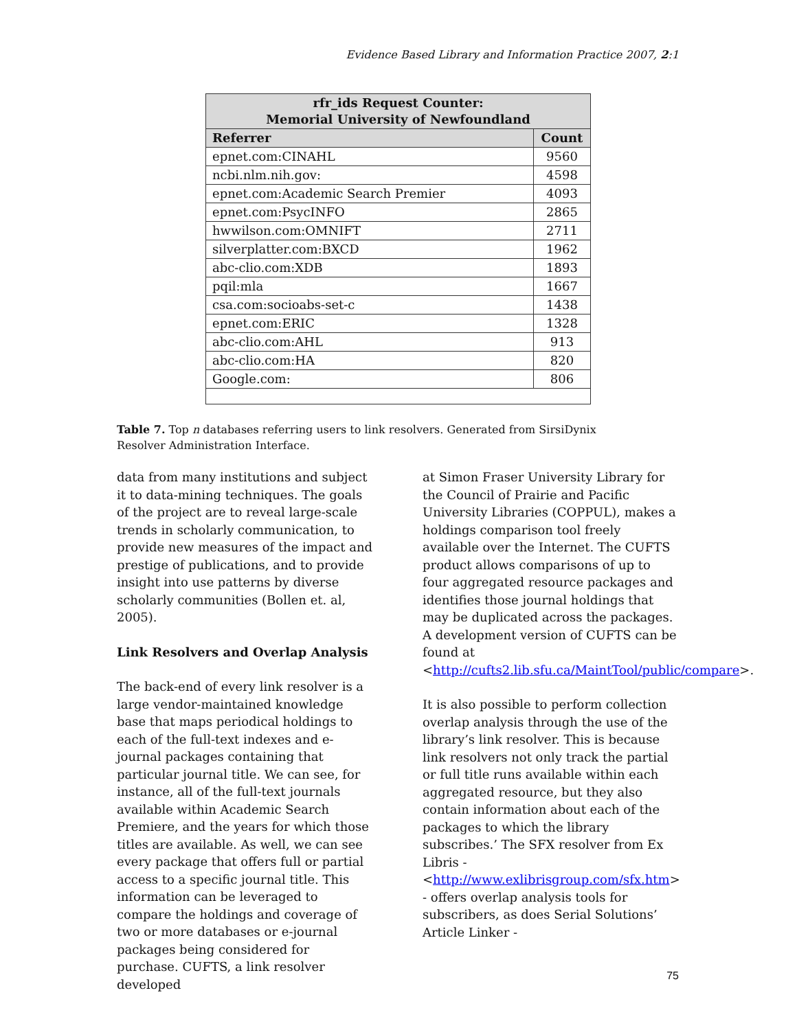Evidence Based Library and Information Practice 2007, 2:1
| rfr_ids Request Counter: Memorial University of Newfoundland | |
| --- | --- |
| Referrer | Count |
| epnet.com:CINAHL | 9560 |
| ncbi.nlm.nih.gov: | 4598 |
| epnet.com:Academic Search Premier | 4093 |
| epnet.com:PsycINFO | 2865 |
| hwwilson.com:OMNIFT | 2711 |
| silverplatter.com:BXCD | 1962 |
| abc-clio.com:XDB | 1893 |
| pqil:mla | 1667 |
| csa.com:socioabs-set-c | 1438 |
| epnet.com:ERIC | 1328 |
| abc-clio.com:AHL | 913 |
| abc-clio.com:HA | 820 |
| Google.com: | 806 |
Table 7. Top n databases referring users to link resolvers. Generated from SirsiDynix Resolver Administration Interface.
data from many institutions and subject it to data-mining techniques. The goals of the project are to reveal large-scale trends in scholarly communication, to provide new measures of the impact and prestige of publications, and to provide insight into use patterns by diverse scholarly communities (Bollen et. al, 2005).
Link Resolvers and Overlap Analysis
The back-end of every link resolver is a large vendor-maintained knowledge base that maps periodical holdings to each of the full-text indexes and e-journal packages containing that particular journal title. We can see, for instance, all of the full-text journals available within Academic Search Premiere, and the years for which those titles are available. As well, we can see every package that offers full or partial access to a specific journal title. This information can be leveraged to compare the holdings and coverage of two or more databases or e-journal packages being considered for purchase. CUFTS, a link resolver developed
at Simon Fraser University Library for the Council of Prairie and Pacific University Libraries (COPPUL), makes a holdings comparison tool freely available over the Internet. The CUFTS product allows comparisons of up to four aggregated resource packages and identifies those journal holdings that may be duplicated across the packages. A development version of CUFTS can be found at <http://cufts2.lib.sfu.ca/MaintTool/public/compare>.
It is also possible to perform collection overlap analysis through the use of the library’s link resolver. This is because link resolvers not only track the partial or full title runs available within each aggregated resource, but they also contain information about each of the packages to which the library subscribes.’ The SFX resolver from Ex Libris - <http://www.exlibrisgroup.com/sfx.htm> - offers overlap analysis tools for subscribers, as does Serial Solutions’ Article Linker -
75